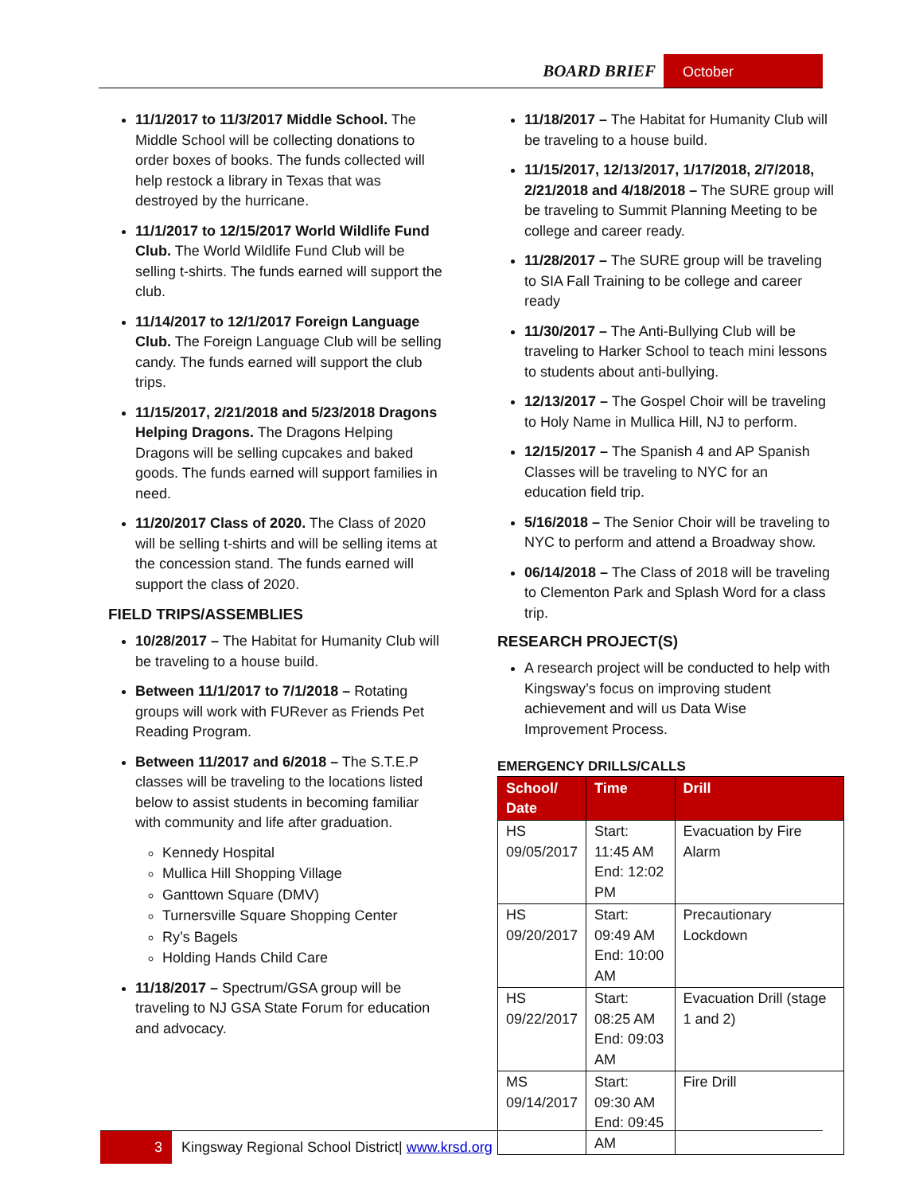BOARD BRIEF October
11/1/2017 to 11/3/2017 Middle School. The Middle School will be collecting donations to order boxes of books. The funds collected will help restock a library in Texas that was destroyed by the hurricane.
11/1/2017 to 12/15/2017 World Wildlife Fund Club. The World Wildlife Fund Club will be selling t-shirts. The funds earned will support the club.
11/14/2017 to 12/1/2017 Foreign Language Club. The Foreign Language Club will be selling candy. The funds earned will support the club trips.
11/15/2017, 2/21/2018 and 5/23/2018 Dragons Helping Dragons. The Dragons Helping Dragons will be selling cupcakes and baked goods. The funds earned will support families in need.
11/20/2017 Class of 2020. The Class of 2020 will be selling t-shirts and will be selling items at the concession stand. The funds earned will support the class of 2020.
FIELD TRIPS/ASSEMBLIES
10/28/2017 – The Habitat for Humanity Club will be traveling to a house build.
Between 11/1/2017 to 7/1/2018 – Rotating groups will work with FURever as Friends Pet Reading Program.
Between 11/2017 and 6/2018 – The S.T.E.P classes will be traveling to the locations listed below to assist students in becoming familiar with community and life after graduation.
Kennedy Hospital
Mullica Hill Shopping Village
Ganttown Square (DMV)
Turnersville Square Shopping Center
Ry’s Bagels
Holding Hands Child Care
11/18/2017 – Spectrum/GSA group will be traveling to NJ GSA State Forum for education and advocacy.
11/18/2017 – The Habitat for Humanity Club will be traveling to a house build.
11/15/2017, 12/13/2017, 1/17/2018, 2/7/2018, 2/21/2018 and 4/18/2018 – The SURE group will be traveling to Summit Planning Meeting to be college and career ready.
11/28/2017 – The SURE group will be traveling to SIA Fall Training to be college and career ready
11/30/2017 – The Anti-Bullying Club will be traveling to Harker School to teach mini lessons to students about anti-bullying.
12/13/2017 – The Gospel Choir will be traveling to Holy Name in Mullica Hill, NJ to perform.
12/15/2017 – The Spanish 4 and AP Spanish Classes will be traveling to NYC for an education field trip.
5/16/2018 – The Senior Choir will be traveling to NYC to perform and attend a Broadway show.
06/14/2018 – The Class of 2018 will be traveling to Clementon Park and Splash Word for a class trip.
RESEARCH PROJECT(S)
A research project will be conducted to help with Kingsway’s focus on improving student achievement and will us Data Wise Improvement Process.
EMERGENCY DRILLS/CALLS
| School/ Date | Time | Drill |
| --- | --- | --- |
| HS 09/05/2017 | Start: 11:45 AM End: 12:02 PM | Evacuation by Fire Alarm |
| HS 09/20/2017 | Start: 09:49 AM End: 10:00 AM | Precautionary Lockdown |
| HS 09/22/2017 | Start: 08:25 AM End: 09:03 AM | Evacuation Drill (stage 1 and 2) |
| MS 09/14/2017 | Start: 09:30 AM End: 09:45 AM | Fire Drill |
3 Kingsway Regional School District| www.krsd.org